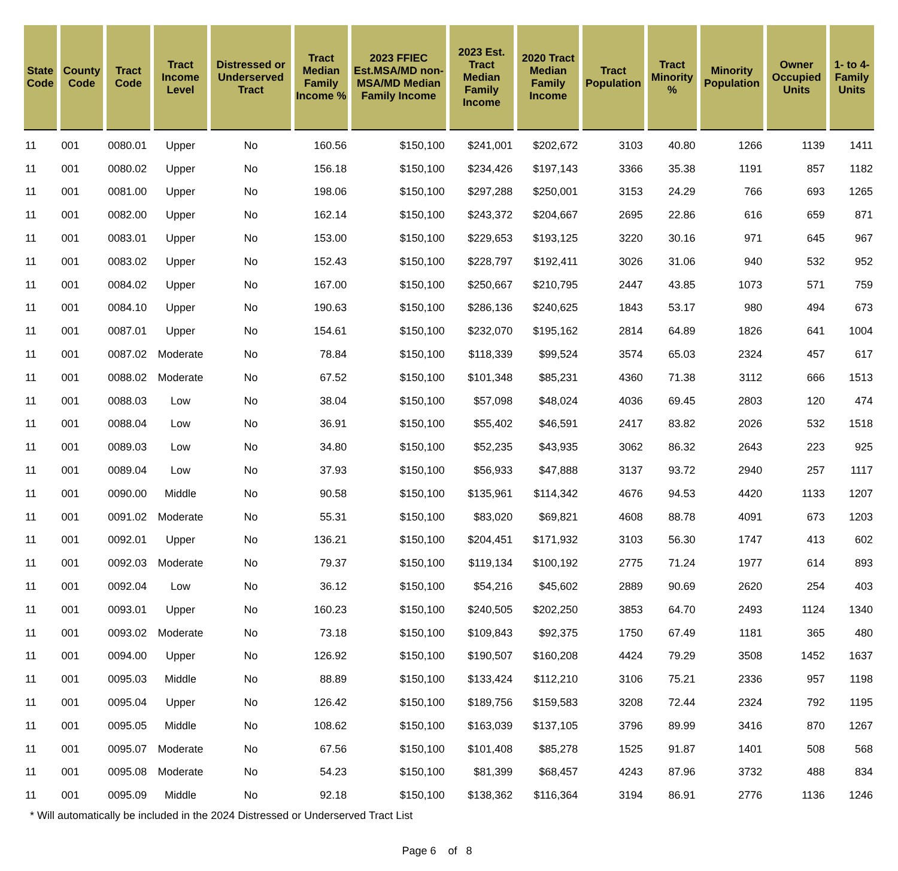| State Code | County Code | Tract Code | Tract Income Level | Distressed or Underserved Tract | Tract Median Family Income % | 2023 FFIEC Est.MSA/MD non-MSA/MD Median Family Income | 2023 Est. Tract Median Family Income | 2020 Tract Median Family Income | Tract Population | Tract Minority % | Minority Population | Owner Occupied Units | 1- to 4- Family Units |
| --- | --- | --- | --- | --- | --- | --- | --- | --- | --- | --- | --- | --- | --- |
| 11 | 001 | 0080.01 | Upper | No | 160.56 | $150,100 | $241,001 | $202,672 | 3103 | 40.80 | 1266 | 1139 | 1411 |
| 11 | 001 | 0080.02 | Upper | No | 156.18 | $150,100 | $234,426 | $197,143 | 3366 | 35.38 | 1191 | 857 | 1182 |
| 11 | 001 | 0081.00 | Upper | No | 198.06 | $150,100 | $297,288 | $250,001 | 3153 | 24.29 | 766 | 693 | 1265 |
| 11 | 001 | 0082.00 | Upper | No | 162.14 | $150,100 | $243,372 | $204,667 | 2695 | 22.86 | 616 | 659 | 871 |
| 11 | 001 | 0083.01 | Upper | No | 153.00 | $150,100 | $229,653 | $193,125 | 3220 | 30.16 | 971 | 645 | 967 |
| 11 | 001 | 0083.02 | Upper | No | 152.43 | $150,100 | $228,797 | $192,411 | 3026 | 31.06 | 940 | 532 | 952 |
| 11 | 001 | 0084.02 | Upper | No | 167.00 | $150,100 | $250,667 | $210,795 | 2447 | 43.85 | 1073 | 571 | 759 |
| 11 | 001 | 0084.10 | Upper | No | 190.63 | $150,100 | $286,136 | $240,625 | 1843 | 53.17 | 980 | 494 | 673 |
| 11 | 001 | 0087.01 | Upper | No | 154.61 | $150,100 | $232,070 | $195,162 | 2814 | 64.89 | 1826 | 641 | 1004 |
| 11 | 001 | 0087.02 | Moderate | No | 78.84 | $150,100 | $118,339 | $99,524 | 3574 | 65.03 | 2324 | 457 | 617 |
| 11 | 001 | 0088.02 | Moderate | No | 67.52 | $150,100 | $101,348 | $85,231 | 4360 | 71.38 | 3112 | 666 | 1513 |
| 11 | 001 | 0088.03 | Low | No | 38.04 | $150,100 | $57,098 | $48,024 | 4036 | 69.45 | 2803 | 120 | 474 |
| 11 | 001 | 0088.04 | Low | No | 36.91 | $150,100 | $55,402 | $46,591 | 2417 | 83.82 | 2026 | 532 | 1518 |
| 11 | 001 | 0089.03 | Low | No | 34.80 | $150,100 | $52,235 | $43,935 | 3062 | 86.32 | 2643 | 223 | 925 |
| 11 | 001 | 0089.04 | Low | No | 37.93 | $150,100 | $56,933 | $47,888 | 3137 | 93.72 | 2940 | 257 | 1117 |
| 11 | 001 | 0090.00 | Middle | No | 90.58 | $150,100 | $135,961 | $114,342 | 4676 | 94.53 | 4420 | 1133 | 1207 |
| 11 | 001 | 0091.02 | Moderate | No | 55.31 | $150,100 | $83,020 | $69,821 | 4608 | 88.78 | 4091 | 673 | 1203 |
| 11 | 001 | 0092.01 | Upper | No | 136.21 | $150,100 | $204,451 | $171,932 | 3103 | 56.30 | 1747 | 413 | 602 |
| 11 | 001 | 0092.03 | Moderate | No | 79.37 | $150,100 | $119,134 | $100,192 | 2775 | 71.24 | 1977 | 614 | 893 |
| 11 | 001 | 0092.04 | Low | No | 36.12 | $150,100 | $54,216 | $45,602 | 2889 | 90.69 | 2620 | 254 | 403 |
| 11 | 001 | 0093.01 | Upper | No | 160.23 | $150,100 | $240,505 | $202,250 | 3853 | 64.70 | 2493 | 1124 | 1340 |
| 11 | 001 | 0093.02 | Moderate | No | 73.18 | $150,100 | $109,843 | $92,375 | 1750 | 67.49 | 1181 | 365 | 480 |
| 11 | 001 | 0094.00 | Upper | No | 126.92 | $150,100 | $190,507 | $160,208 | 4424 | 79.29 | 3508 | 1452 | 1637 |
| 11 | 001 | 0095.03 | Middle | No | 88.89 | $150,100 | $133,424 | $112,210 | 3106 | 75.21 | 2336 | 957 | 1198 |
| 11 | 001 | 0095.04 | Upper | No | 126.42 | $150,100 | $189,756 | $159,583 | 3208 | 72.44 | 2324 | 792 | 1195 |
| 11 | 001 | 0095.05 | Middle | No | 108.62 | $150,100 | $163,039 | $137,105 | 3796 | 89.99 | 3416 | 870 | 1267 |
| 11 | 001 | 0095.07 | Moderate | No | 67.56 | $150,100 | $101,408 | $85,278 | 1525 | 91.87 | 1401 | 508 | 568 |
| 11 | 001 | 0095.08 | Moderate | No | 54.23 | $150,100 | $81,399 | $68,457 | 4243 | 87.96 | 3732 | 488 | 834 |
| 11 | 001 | 0095.09 | Middle | No | 92.18 | $150,100 | $138,362 | $116,364 | 3194 | 86.91 | 2776 | 1136 | 1246 |
* Will automatically be included in the 2024 Distressed or Underserved Tract List
Page 6 of 8